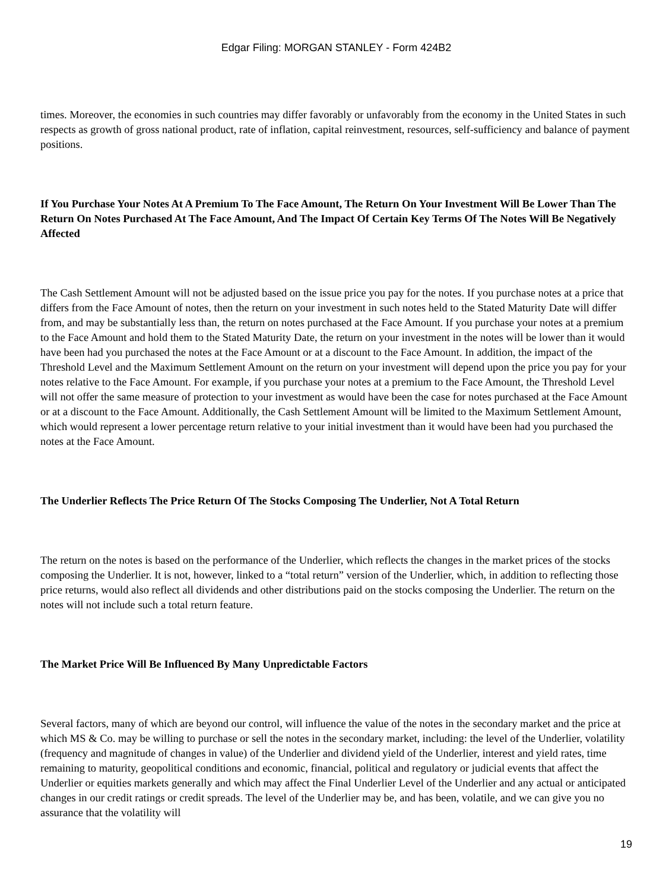Edgar Filing: MORGAN STANLEY - Form 424B2
times. Moreover, the economies in such countries may differ favorably or unfavorably from the economy in the United States in such respects as growth of gross national product, rate of inflation, capital reinvestment, resources, self-sufficiency and balance of payment positions.
If You Purchase Your Notes At A Premium To The Face Amount, The Return On Your Investment Will Be Lower Than The Return On Notes Purchased At The Face Amount, And The Impact Of Certain Key Terms Of The Notes Will Be Negatively Affected
The Cash Settlement Amount will not be adjusted based on the issue price you pay for the notes. If you purchase notes at a price that differs from the Face Amount of notes, then the return on your investment in such notes held to the Stated Maturity Date will differ from, and may be substantially less than, the return on notes purchased at the Face Amount. If you purchase your notes at a premium to the Face Amount and hold them to the Stated Maturity Date, the return on your investment in the notes will be lower than it would have been had you purchased the notes at the Face Amount or at a discount to the Face Amount. In addition, the impact of the Threshold Level and the Maximum Settlement Amount on the return on your investment will depend upon the price you pay for your notes relative to the Face Amount. For example, if you purchase your notes at a premium to the Face Amount, the Threshold Level will not offer the same measure of protection to your investment as would have been the case for notes purchased at the Face Amount or at a discount to the Face Amount. Additionally, the Cash Settlement Amount will be limited to the Maximum Settlement Amount, which would represent a lower percentage return relative to your initial investment than it would have been had you purchased the notes at the Face Amount.
The Underlier Reflects The Price Return Of The Stocks Composing The Underlier, Not A Total Return
The return on the notes is based on the performance of the Underlier, which reflects the changes in the market prices of the stocks composing the Underlier. It is not, however, linked to a “total return” version of the Underlier, which, in addition to reflecting those price returns, would also reflect all dividends and other distributions paid on the stocks composing the Underlier. The return on the notes will not include such a total return feature.
The Market Price Will Be Influenced By Many Unpredictable Factors
Several factors, many of which are beyond our control, will influence the value of the notes in the secondary market and the price at which MS & Co. may be willing to purchase or sell the notes in the secondary market, including: the level of the Underlier, volatility (frequency and magnitude of changes in value) of the Underlier and dividend yield of the Underlier, interest and yield rates, time remaining to maturity, geopolitical conditions and economic, financial, political and regulatory or judicial events that affect the Underlier or equities markets generally and which may affect the Final Underlier Level of the Underlier and any actual or anticipated changes in our credit ratings or credit spreads. The level of the Underlier may be, and has been, volatile, and we can give you no assurance that the volatility will
19